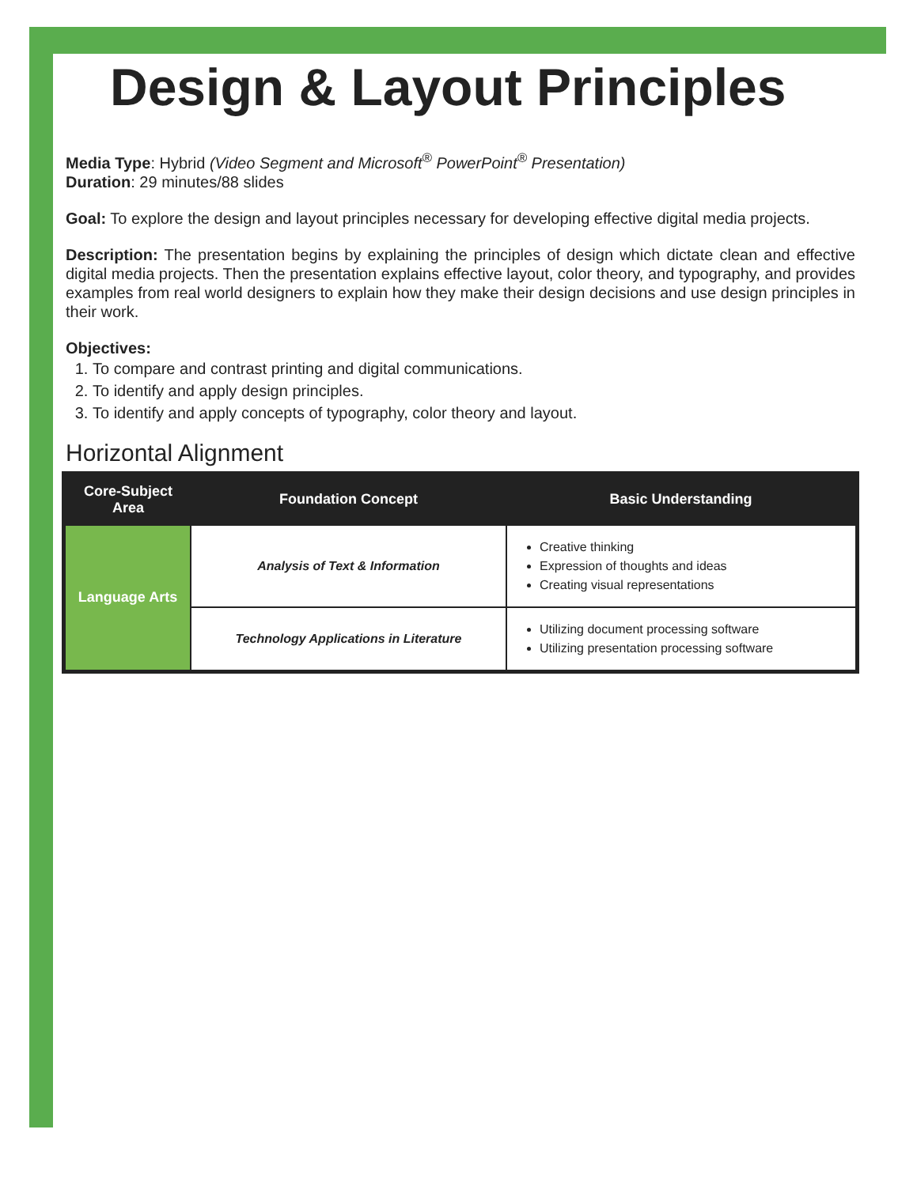Design & Layout Principles
Media Type: Hybrid (Video Segment and Microsoft<sup>®</sup> PowerPoint<sup>®</sup> Presentation)
Duration: 29 minutes/88 slides
Goal: To explore the design and layout principles necessary for developing effective digital media projects.
Description: The presentation begins by explaining the principles of design which dictate clean and effective digital media projects. Then the presentation explains effective layout, color theory, and typography, and provides examples from real world designers to explain how they make their design decisions and use design principles in their work.
Objectives:
1. To compare and contrast printing and digital communications.
2. To identify and apply design principles.
3. To identify and apply concepts of typography, color theory and layout.
Horizontal Alignment
| Core-Subject Area | Foundation Concept | Basic Understanding |
| --- | --- | --- |
| Language Arts | Analysis of Text & Information | Creative thinking Expression of thoughts and ideas Creating visual representations |
| | Technology Applications in Literature | Utilizing document processing software Utilizing presentation processing software |